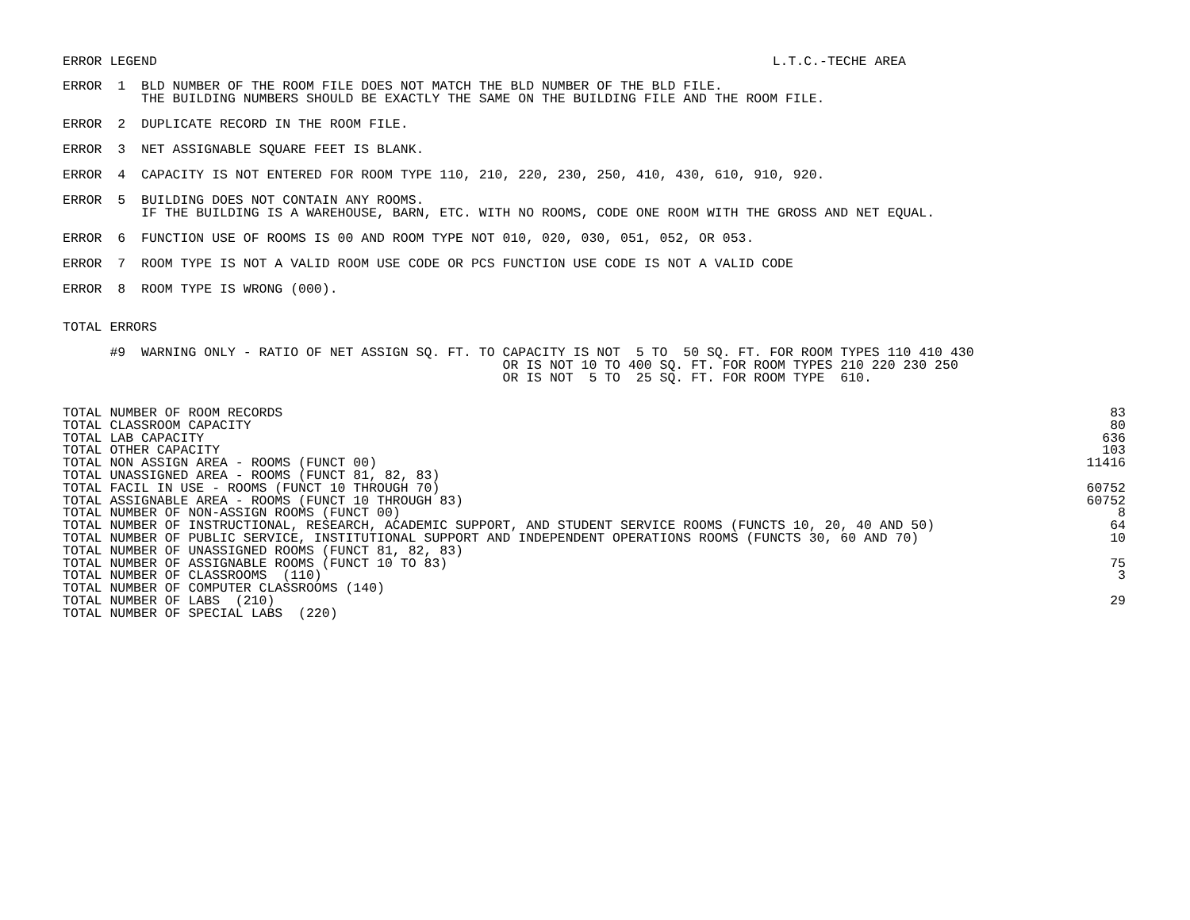ERROR LEGEND L.T.C.-TECHE AREA
ERROR  1  BLD NUMBER OF THE ROOM FILE DOES NOT MATCH THE BLD NUMBER OF THE BLD FILE.
          THE BUILDING NUMBERS SHOULD BE EXACTLY THE SAME ON THE BUILDING FILE AND THE ROOM FILE.
ERROR  2  DUPLICATE RECORD IN THE ROOM FILE.
ERROR  3  NET ASSIGNABLE SQUARE FEET IS BLANK.
ERROR  4  CAPACITY IS NOT ENTERED FOR ROOM TYPE 110, 210, 220, 230, 250, 410, 430, 610, 910, 920.
ERROR  5  BUILDING DOES NOT CONTAIN ANY ROOMS.
          IF THE BUILDING IS A WAREHOUSE, BARN, ETC. WITH NO ROOMS, CODE ONE ROOM WITH THE GROSS AND NET EQUAL.
ERROR  6  FUNCTION USE OF ROOMS IS 00 AND ROOM TYPE NOT 010, 020, 030, 051, 052, OR 053.
ERROR  7  ROOM TYPE IS NOT A VALID ROOM USE CODE OR PCS FUNCTION USE CODE IS NOT A VALID CODE
ERROR  8  ROOM TYPE IS WRONG (000).
TOTAL ERRORS
      #9  WARNING ONLY - RATIO OF NET ASSIGN SQ. FT. TO CAPACITY IS NOT  5 TO  50 SQ. FT. FOR ROOM TYPES 110 410 430
                                                        OR IS NOT 10 TO 400 SQ. FT. FOR ROOM TYPES 210 220 230 250
                                                        OR IS NOT  5 TO  25 SQ. FT. FOR ROOM TYPE  610.
| TOTAL NUMBER OF ROOM RECORDS | 83 |
| TOTAL CLASSROOM CAPACITY | 80 |
| TOTAL LAB CAPACITY | 636 |
| TOTAL OTHER CAPACITY | 103 |
| TOTAL NON ASSIGN AREA - ROOMS (FUNCT 00) | 11416 |
| TOTAL UNASSIGNED AREA - ROOMS (FUNCT 81, 82, 83) | |
| TOTAL FACIL IN USE - ROOMS (FUNCT 10 THROUGH 70) | 60752 |
| TOTAL ASSIGNABLE AREA - ROOMS (FUNCT 10 THROUGH 83) | 60752 |
| TOTAL NUMBER OF NON-ASSIGN ROOMS (FUNCT 00) | 8 |
| TOTAL NUMBER OF INSTRUCTIONAL, RESEARCH, ACADEMIC SUPPORT, AND STUDENT SERVICE ROOMS (FUNCTS 10, 20, 40 AND 50) | 64 |
| TOTAL NUMBER OF PUBLIC SERVICE, INSTITUTIONAL SUPPORT AND INDEPENDENT OPERATIONS ROOMS (FUNCTS 30, 60 AND 70) | 10 |
| TOTAL NUMBER OF UNASSIGNED ROOMS (FUNCT 81, 82, 83) | |
| TOTAL NUMBER OF ASSIGNABLE ROOMS (FUNCT 10 TO 83) | 75 |
| TOTAL NUMBER OF CLASSROOMS (110) | 3 |
| TOTAL NUMBER OF COMPUTER CLASSROOMS (140) | |
| TOTAL NUMBER OF LABS (210) | 29 |
| TOTAL NUMBER OF SPECIAL LABS (220) | |